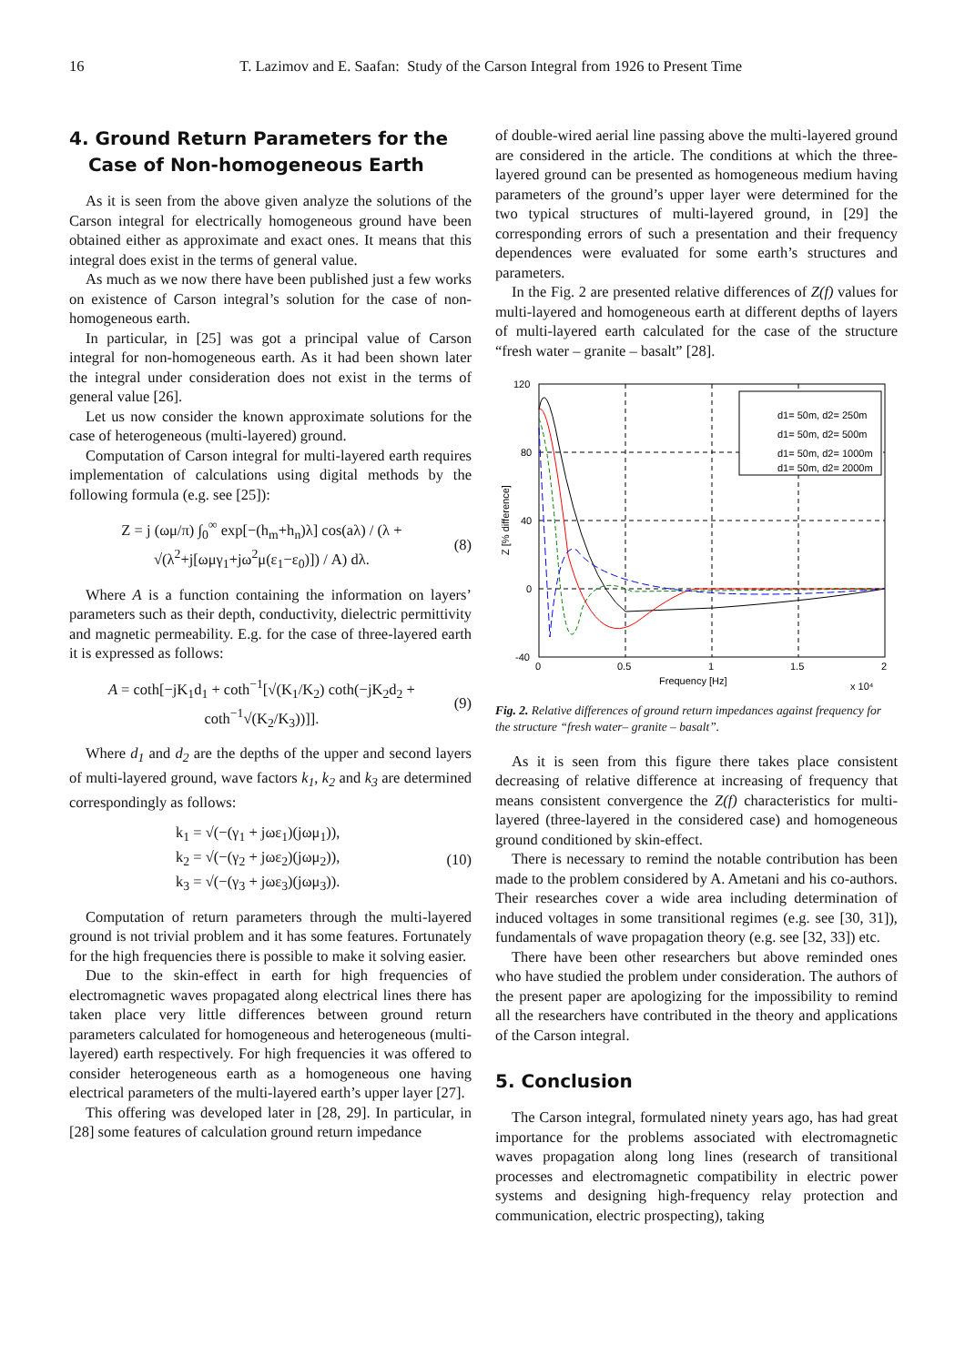16 T. Lazimov and E. Saafan: Study of the Carson Integral from 1926 to Present Time
4. Ground Return Parameters for the
Case of Non-homogeneous Earth
As it is seen from the above given analyze the solutions of the Carson integral for electrically homogeneous ground have been obtained either as approximate and exact ones. It means that this integral does exist in the terms of general value.
As much as we now there have been published just a few works on existence of Carson integral’s solution for the case of non-homogeneous earth.
In particular, in [25] was got a principal value of Carson integral for non-homogeneous earth. As it had been shown later the integral under consideration does not exist in the terms of general value [26].
Let us now consider the known approximate solutions for the case of heterogeneous (multi-layered) ground.
Computation of Carson integral for multi-layered earth requires implementation of calculations using digital methods by the following formula (e.g. see [25]):
Z = j (ωμ/π) ∫<sub>0</sub><sup>∞</sup> exp[−(h<sub>m</sub>+h<sub>n</sub>)λ] cos(aλ) / (λ + √(λ<sup>2</sup>+j[ωμγ<sub>1</sub>+jω<sup>2</sup>μ(ε<sub>1</sub>−ε<sub>0</sub>)]) / A) dλ. (8)
Where A is a function containing the information on layers’ parameters such as their depth, conductivity, dielectric permittivity and magnetic permeability. E.g. for the case of three-layered earth it is expressed as follows:
A = coth[−jK<sub>1</sub>d<sub>1</sub> + coth<sup>−1</sup>[√(K<sub>1</sub>/K<sub>2</sub>) coth(−jK<sub>2</sub>d<sub>2</sub> + coth<sup>−1</sup>√(K<sub>2</sub>/K<sub>3</sub>))]]. (9)
Where d<sub>1</sub> and d<sub>2</sub> are the depths of the upper and second layers of multi-layered ground, wave factors k<sub>1</sub>, k<sub>2</sub> and k<sub>3</sub> are determined correspondingly as follows:
k<sub>1</sub> = √(−(γ<sub>1</sub> + jωε<sub>1</sub>)(jωμ<sub>1</sub>)),
k<sub>2</sub> = √(−(γ<sub>2</sub> + jωε<sub>2</sub>)(jωμ<sub>2</sub>)),
k<sub>3</sub> = √(−(γ<sub>3</sub> + jωε<sub>3</sub>)(jωμ<sub>3</sub>)). (10)
Computation of return parameters through the multi-layered ground is not trivial problem and it has some features. Fortunately for the high frequencies there is possible to make it solving easier.
Due to the skin-effect in earth for high frequencies of electromagnetic waves propagated along electrical lines there has taken place very little differences between ground return parameters calculated for homogeneous and heterogeneous (multi-layered) earth respectively. For high frequencies it was offered to consider heterogeneous earth as a homogeneous one having electrical parameters of the multi-layered earth’s upper layer [27].
This offering was developed later in [28, 29]. In particular, in [28] some features of calculation ground return impedance
of double-wired aerial line passing above the multi-layered ground are considered in the article. The conditions at which the three-layered ground can be presented as homogeneous medium having parameters of the ground’s upper layer were determined for the two typical structures of multi-layered ground, in [29] the corresponding errors of such a presentation and their frequency dependences were evaluated for some earth’s structures and parameters.
In the Fig. 2 are presented relative differences of Z(f) values for multi-layered and homogeneous earth at different depths of layers of multi-layered earth calculated for the case of the structure “fresh water – granite – basalt” [28].
120
80
40
0
-40
0
0.5
1
1.5
2
Frequency [Hz]
x 10⁴
Z [% difference]
d1= 50m, d2= 250m
d1= 50m, d2= 500m
d1= 50m, d2= 1000m
d1= 50m, d2= 2000m
Fig. 2. Relative differences of ground return impedances against frequency for the structure “fresh water– granite – basalt”.
As it is seen from this figure there takes place consistent decreasing of relative difference at increasing of frequency that means consistent convergence the Z(f) characteristics for multi-layered (three-layered in the considered case) and homogeneous ground conditioned by skin-effect.
There is necessary to remind the notable contribution has been made to the problem considered by A. Ametani and his co-authors. Their researches cover a wide area including determination of induced voltages in some transitional regimes (e.g. see [30, 31]), fundamentals of wave propagation theory (e.g. see [32, 33]) etc.
There have been other researchers but above reminded ones who have studied the problem under consideration. The authors of the present paper are apologizing for the impossibility to remind all the researchers have contributed in the theory and applications of the Carson integral.
5. Conclusion
The Carson integral, formulated ninety years ago, has had great importance for the problems associated with electromagnetic waves propagation along long lines (research of transitional processes and electromagnetic compatibility in electric power systems and designing high-frequency relay protection and communication, electric prospecting), taking